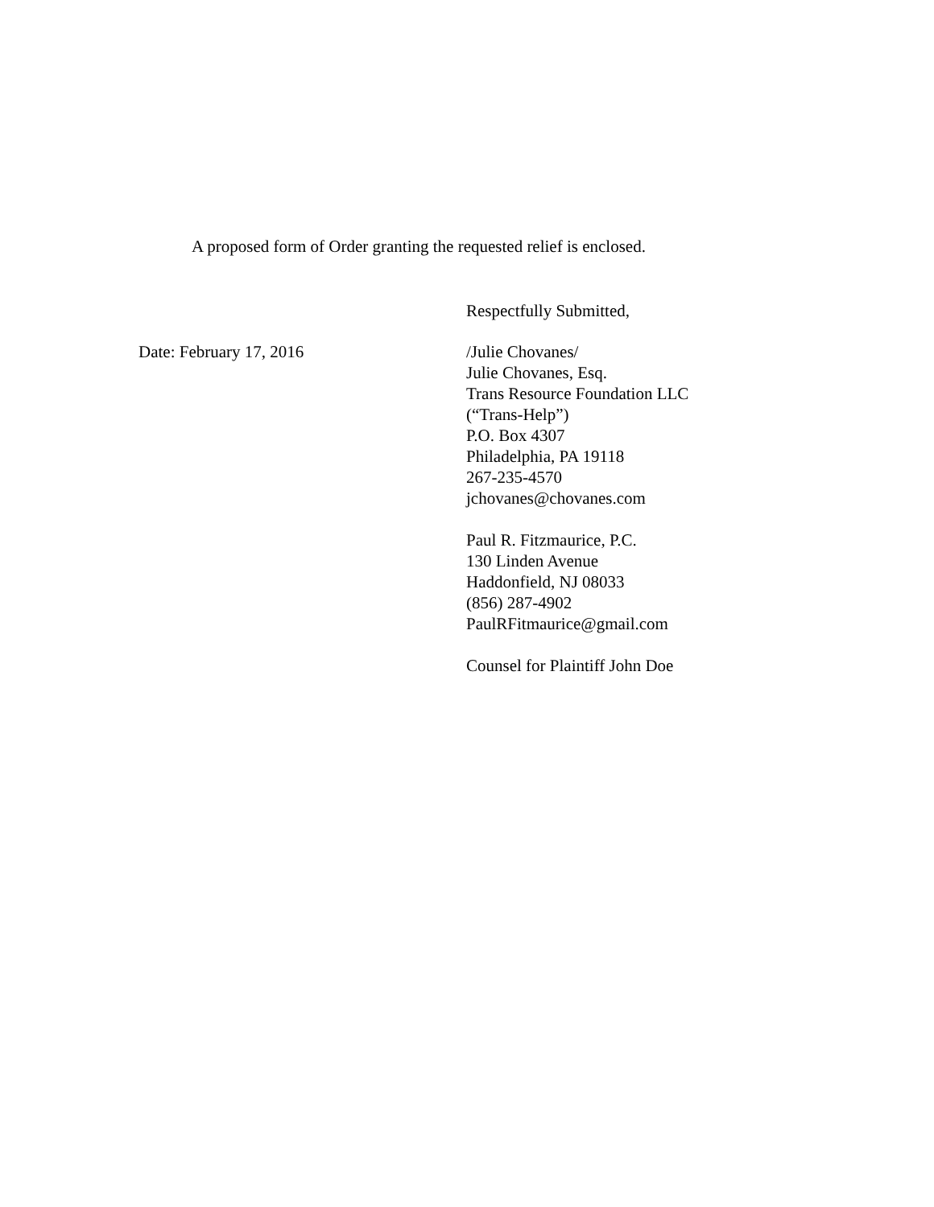A proposed form of Order granting the requested relief is enclosed.
Respectfully Submitted,
Date: February 17, 2016 /Julie Chovanes/
Julie Chovanes, Esq.
Trans Resource Foundation LLC
(“Trans-Help”)
P.O. Box 4307
Philadelphia, PA 19118
267-235-4570
jchovanes@chovanes.com
Paul R. Fitzmaurice, P.C.
130 Linden Avenue
Haddonfield, NJ 08033
(856) 287-4902
PaulRFitmaurice@gmail.com
Counsel for Plaintiff John Doe